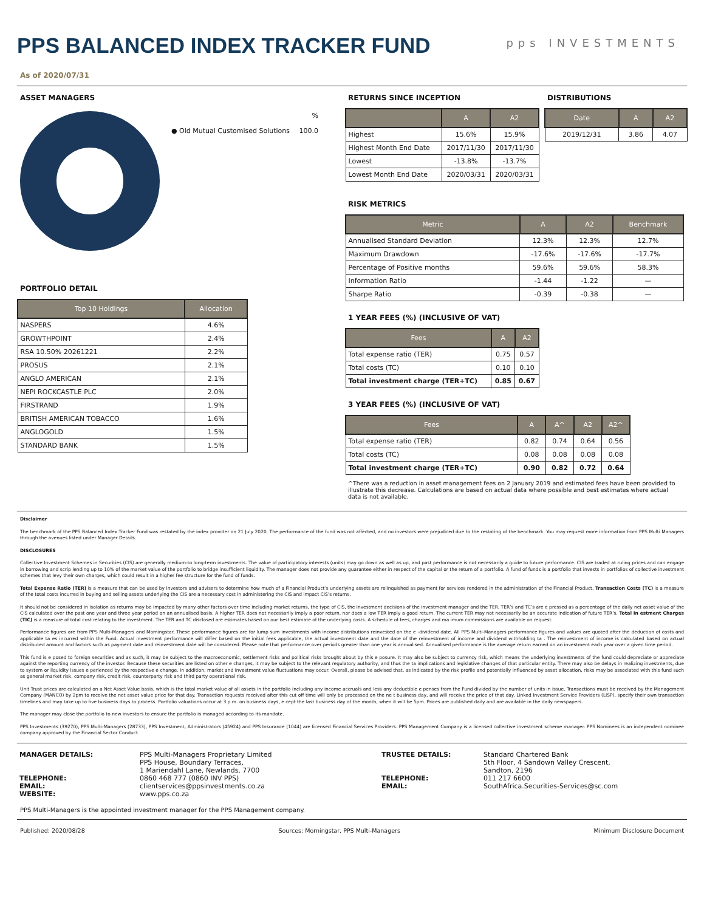PPS BALANCED INDEX TRACKER FUND
pps INVESTMENTS
As of 2020/07/31
ASSET MANAGERS
| | % |
| ● Old Mutual Customised Solutions | 100.0 |
PORTFOLIO DETAIL
| Top 10 Holdings | Allocation |
| --- | --- |
| NASPERS | 4.6% |
| GROWTHPOINT | 2.4% |
| RSA 10.50% 20261221 | 2.2% |
| PROSUS | 2.1% |
| ANGLO AMERICAN | 2.1% |
| NEPI ROCKCASTLE PLC | 2.0% |
| FIRSTRAND | 1.9% |
| BRITISH AMERICAN TOBACCO | 1.6% |
| ANGLOGOLD | 1.5% |
| STANDARD BANK | 1.5% |
RETURNS SINCE INCEPTION
| | A | A2 |
| --- | --- | --- |
| Highest | 15.6% | 15.9% |
| Highest Month End Date | 2017/11/30 | 2017/11/30 |
| Lowest | -13.8% | -13.7% |
| Lowest Month End Date | 2020/03/31 | 2020/03/31 |
DISTRIBUTIONS
| Date | A | A2 |
| --- | --- | --- |
| 2019/12/31 | 3.86 | 4.07 |
RISK METRICS
| Metric | A | A2 | Benchmark |
| --- | --- | --- | --- |
| Annualised Standard Deviation | 12.3% | 12.3% | 12.7% |
| Maximum Drawdown | -17.6% | -17.6% | -17.7% |
| Percentage of Positive months | 59.6% | 59.6% | 58.3% |
| Information Ratio | -1.44 | -1.22 | — |
| Sharpe Ratio | -0.39 | -0.38 | — |
1 YEAR FEES (%) (INCLUSIVE OF VAT)
| Fees | A | A2 |
| --- | --- | --- |
| Total expense ratio (TER) | 0.75 | 0.57 |
| Total costs (TC) | 0.10 | 0.10 |
| Total investment charge (TER+TC) | 0.85 | 0.67 |
3 YEAR FEES (%) (INCLUSIVE OF VAT)
| Fees | A | A^ | A2 | A2^ |
| --- | --- | --- | --- | --- |
| Total expense ratio (TER) | 0.82 | 0.74 | 0.64 | 0.56 |
| Total costs (TC) | 0.08 | 0.08 | 0.08 | 0.08 |
| Total investment charge (TER+TC) | 0.90 | 0.82 | 0.72 | 0.64 |
^There was a reduction in asset management fees on 2 January 2019 and estimated fees have been provided to illustrate this decrease. Calculations are based on actual data where possible and best estimates where actual data is not available.
Disclaimer
The benchmark of the PPS Balanced Index Tracker Fund was restated by the index provider on 21 July 2020. The performance of the fund was not affected, and no investors were prejudiced due to the restating of the benchmark. You may request more information from PPS Multi Managers through the avenues listed under Manager Details.
DISCLOSURES
Collective Investment Schemes in Securities (CIS) are generally medium-to long-term investments. The value of participatory interests (units) may go down as well as up, and past performance is not necessarily a guide to future performance. CIS are traded at ruling prices and can engage in borrowing and scrip lending up to 10% of the market value of the portfolio to bridge insufficient liquidity. The manager does not provide any guarantee either in respect of the capital or the return of a portfolio. A fund of funds is a portfolio that invests in portfolios of collective investment schemes that levy their own charges, which could result in a higher fee structure for the fund of funds.
Total Expense Ratio (TER) is a measure that can be used by investors and advisers to determine how much of a Financial Product’s underlying assets are relinquished as payment for services rendered in the administration of the Financial Product. Transaction Costs (TC) is a measure of the total costs incurred in buying and selling assets underlying the CIS are a necessary cost in administering the CIS and impact CIS’s returns.
It should not be considered in isolation as returns may be impacted by many other factors over time including market returns, the type of CIS, the investment decisions of the investment manager and the TER. TER’s and TC’s are e pressed as a percentage of the daily net asset value of the CIS calculated over the past one year and three year period on an annualised basis. A higher TER does not necessarily imply a poor return, nor does a low TER imply a good return. The current TER may not necessarily be an accurate indication of future TER’s. Total In estment Charges (TIC) is a measure of total cost relating to the investment. The TER and TC disclosed are estimates based on our best estimate of the underlying costs. A schedule of fees, charges and ma imum commissions are available on request.
Performance figures are from PPS Multi-Managers and Morningstar. These performance figures are for lump sum investments with income distributions reinvested on the e -dividend date. All PPS Multi-Managers performance figures and values are quoted after the deduction of costs and applicable ta es incurred within the Fund. Actual investment performance will differ based on the initial fees applicable, the actual investment date and the date of the reinvestment of income and dividend withholding ta . The reinvestment of income is calculated based on actual distributed amount and factors such as payment date and reinvestment date will be considered. Please note that performance over periods greater than one year is annualised. Annualised performance is the average return earned on an investment each year over a given time period.
This fund is e posed to foreign securities and as such, it may be subject to the macroeconomic, settlement risks and political risks brought about by this e posure. It may also be subject to currency risk, which means the underlying investments of the fund could depreciate or appreciate against the reporting currency of the investor. Because these securities are listed on other e changes, it may be subject to the relevant regulatory authority, and thus the ta implications and legislative changes of that particular entity. There may also be delays in realizing investments, due to system or liquidity issues e perienced by the respective e change. In addition, market and investment value fluctuations may occur. Overall, please be advised that, as indicated by the risk profile and potentially influenced by asset allocation, risks may be associated with this fund such as general market risk, company risk, credit risk, counterparty risk and third party operational risk.
Unit Trust prices are calculated on a Net Asset Value basis, which is the total market value of all assets in the portfolio including any income accruals and less any deductible e penses from the Fund divided by the number of units in issue. Transactions must be received by the Management Company (MANCO) by 2pm to receive the net asset value price for that day. Transaction requests received after this cut off time will only be processed on the ne t business day, and will receive the price of that day. Linked Investment Service Providers (LISP), specify their own transaction timelines and may take up to five business days to process. Portfolio valuations occur at 3 p.m. on business days, e cept the last business day of the month, when it will be 5pm. Prices are published daily and are available in the daily newspapers.
The manager may close the portfolio to new investors to ensure the portfolio is managed according to its mandate.
PPS Investments (39270), PPS Multi-Managers (28733), PPS Investment, Administrators (45924) and PPS Insurance (1044) are licensed Financial Services Providers. PPS Management Company is a licensed collective investment scheme manager. PPS Nominees is an independent nominee company approved by the Financial Sector Conduct
| MANAGER DETAILS: TELEPHONE: EMAIL: WEBSITE: | PPS Multi-Managers Proprietary Limited PPS House, Boundary Terraces, 1 Mariendahl Lane, Newlands, 7700 0860 468 777 (0860 INV PPS) clientservices@ppsinvestments.co.za www.pps.co.za | TRUSTEE DETAILS: TELEPHONE: EMAIL: | Standard Chartered Bank 5th Floor, 4 Sandown Valley Crescent, Sandton, 2196 011 217 6600 SouthAfrica.Securities-Services@sc.com |
PPS Multi-Managers is the appointed investment manager for the PPS Management company.
Published: 2020/08/28 Sources: Morningstar, PPS Multi-Managers Minimum Disclosure Document